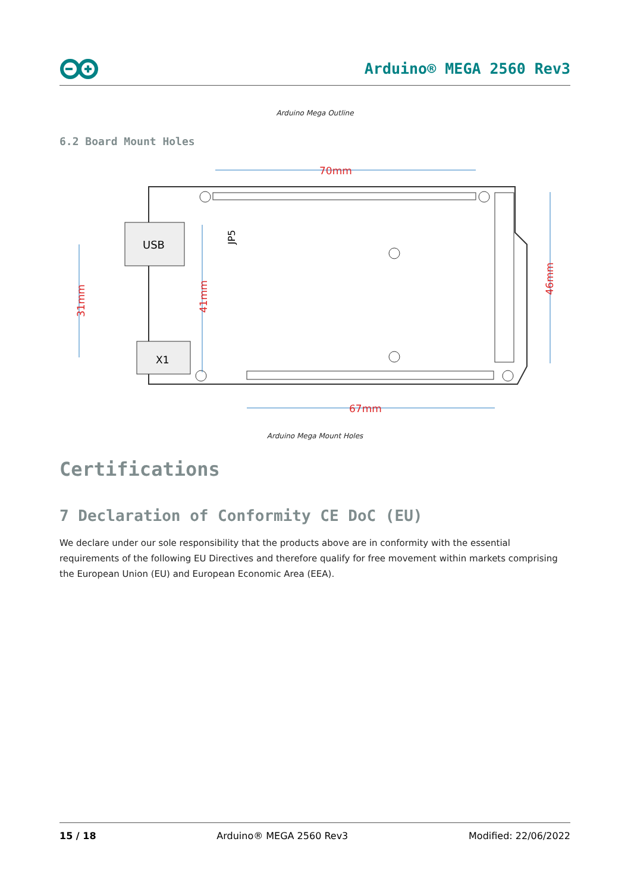Arduino® MEGA 2560 Rev3
Arduino Mega Outline
6.2 Board Mount Holes
USB
X1
JP5
70mm
67mm
46mm
31mm
41mm
Arduino Mega Mount Holes
Certifications
7 Declaration of Conformity CE DoC (EU)
We declare under our sole responsibility that the products above are in conformity with the essential requirements of the following EU Directives and therefore qualify for free movement within markets comprising the European Union (EU) and European Economic Area (EEA).
15 / 18 Arduino® MEGA 2560 Rev3 Modified: 22/06/2022